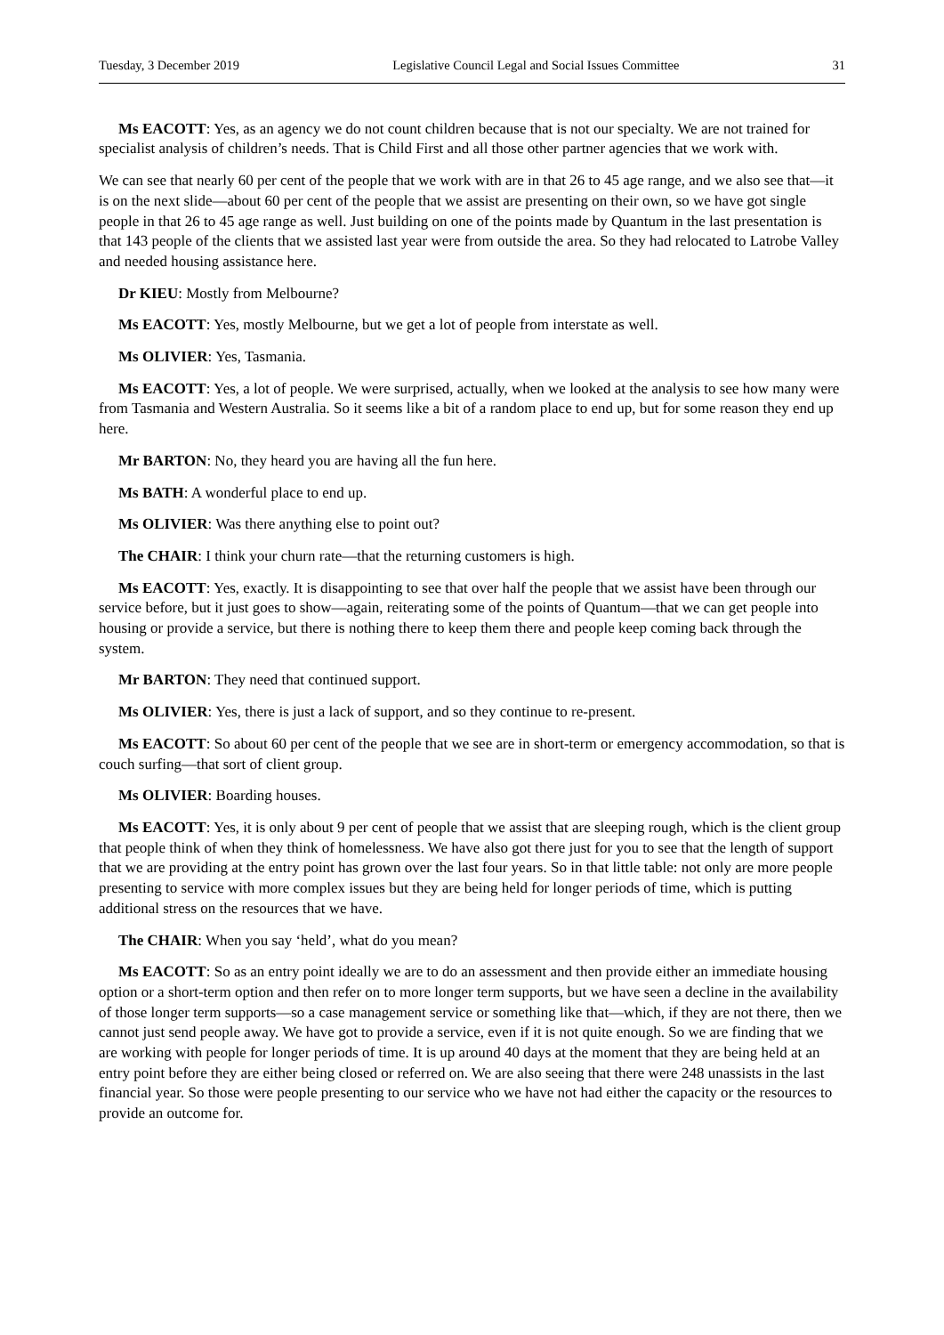Tuesday, 3 December 2019 Legislative Council Legal and Social Issues Committee 31
Ms EACOTT: Yes, as an agency we do not count children because that is not our specialty. We are not trained for specialist analysis of children’s needs. That is Child First and all those other partner agencies that we work with.
We can see that nearly 60 per cent of the people that we work with are in that 26 to 45 age range, and we also see that—it is on the next slide—about 60 per cent of the people that we assist are presenting on their own, so we have got single people in that 26 to 45 age range as well. Just building on one of the points made by Quantum in the last presentation is that 143 people of the clients that we assisted last year were from outside the area. So they had relocated to Latrobe Valley and needed housing assistance here.
Dr KIEU: Mostly from Melbourne?
Ms EACOTT: Yes, mostly Melbourne, but we get a lot of people from interstate as well.
Ms OLIVIER: Yes, Tasmania.
Ms EACOTT: Yes, a lot of people. We were surprised, actually, when we looked at the analysis to see how many were from Tasmania and Western Australia. So it seems like a bit of a random place to end up, but for some reason they end up here.
Mr BARTON: No, they heard you are having all the fun here.
Ms BATH: A wonderful place to end up.
Ms OLIVIER: Was there anything else to point out?
The CHAIR: I think your churn rate—that the returning customers is high.
Ms EACOTT: Yes, exactly. It is disappointing to see that over half the people that we assist have been through our service before, but it just goes to show—again, reiterating some of the points of Quantum—that we can get people into housing or provide a service, but there is nothing there to keep them there and people keep coming back through the system.
Mr BARTON: They need that continued support.
Ms OLIVIER: Yes, there is just a lack of support, and so they continue to re-present.
Ms EACOTT: So about 60 per cent of the people that we see are in short-term or emergency accommodation, so that is couch surfing—that sort of client group.
Ms OLIVIER: Boarding houses.
Ms EACOTT: Yes, it is only about 9 per cent of people that we assist that are sleeping rough, which is the client group that people think of when they think of homelessness. We have also got there just for you to see that the length of support that we are providing at the entry point has grown over the last four years. So in that little table: not only are more people presenting to service with more complex issues but they are being held for longer periods of time, which is putting additional stress on the resources that we have.
The CHAIR: When you say ‘held’, what do you mean?
Ms EACOTT: So as an entry point ideally we are to do an assessment and then provide either an immediate housing option or a short-term option and then refer on to more longer term supports, but we have seen a decline in the availability of those longer term supports—so a case management service or something like that—which, if they are not there, then we cannot just send people away. We have got to provide a service, even if it is not quite enough. So we are finding that we are working with people for longer periods of time. It is up around 40 days at the moment that they are being held at an entry point before they are either being closed or referred on. We are also seeing that there were 248 unassists in the last financial year. So those were people presenting to our service who we have not had either the capacity or the resources to provide an outcome for.